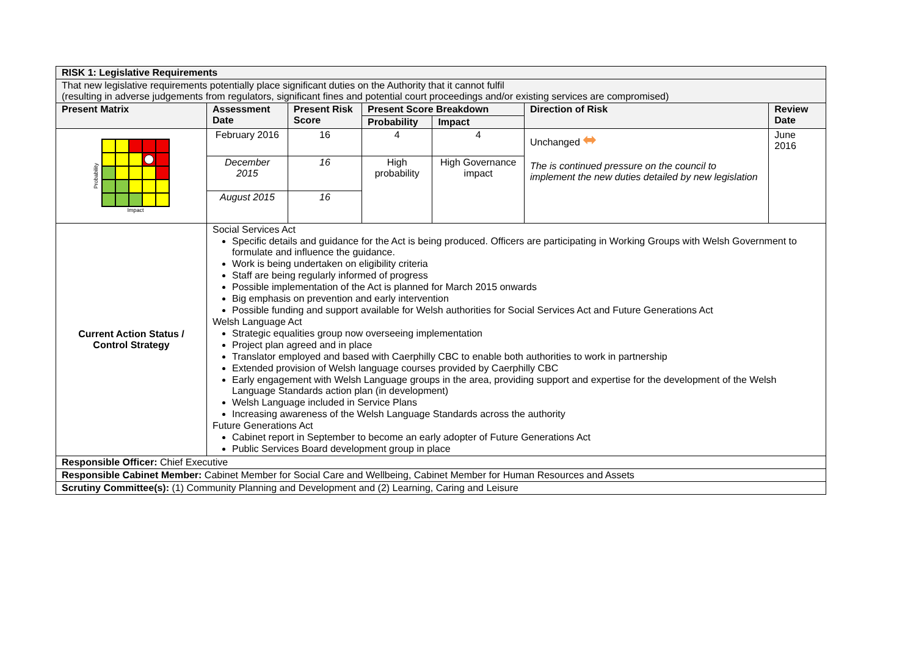| RISK 1: Legislative Requirements | | | | | | |
| --- | --- | --- | --- | --- | --- | --- |
| That new legislative requirements potentially place significant duties on the Authority that it cannot fulfil (resulting in adverse judgements from regulators, significant fines and potential court proceedings and/or existing services are compromised) | | | | | | |
| Present Matrix | Assessment Date | Present Risk Score | Present Score Breakdown | | Direction of Risk | Review Date |
| | | | Probability | Impact | | |
| Probability Impact | February 2016 | 16 | 4 | 4 | Unchanged ⬌ The is continued pressure on the council to implement the new duties detailed by new legislation | June 2016 |
| | December 2015 | 16 | High probability | High Governance impact | | |
| | August 2015 | 16 | | | | |
| Current Action Status / Control Strategy | Social Services Act Specific details and guidance for the Act is being produced. Officers are participating in Working Groups with Welsh Government to formulate and influence the guidance. Work is being undertaken on eligibility criteria Staff are being regularly informed of progress Possible implementation of the Act is planned for March 2015 onwards Big emphasis on prevention and early intervention Possible funding and support available for Welsh authorities for Social Services Act and Future Generations Act Welsh Language Act Strategic equalities group now overseeing implementation Project plan agreed and in place Translator employed and based with Caerphilly CBC to enable both authorities to work in partnership Extended provision of Welsh language courses provided by Caerphilly CBC Early engagement with Welsh Language groups in the area, providing support and expertise for the development of the Welsh Language Standards action plan (in development) Welsh Language included in Service Plans Increasing awareness of the Welsh Language Standards across the authority Future Generations Act Cabinet report in September to become an early adopter of Future Generations Act Public Services Board development group in place | | | | | |
| Responsible Officer: Chief Executive | | | | | | |
| Responsible Cabinet Member: Cabinet Member for Social Care and Wellbeing, Cabinet Member for Human Resources and Assets | | | | | | |
| Scrutiny Committee(s): (1) Community Planning and Development and (2) Learning, Caring and Leisure | | | | | | |